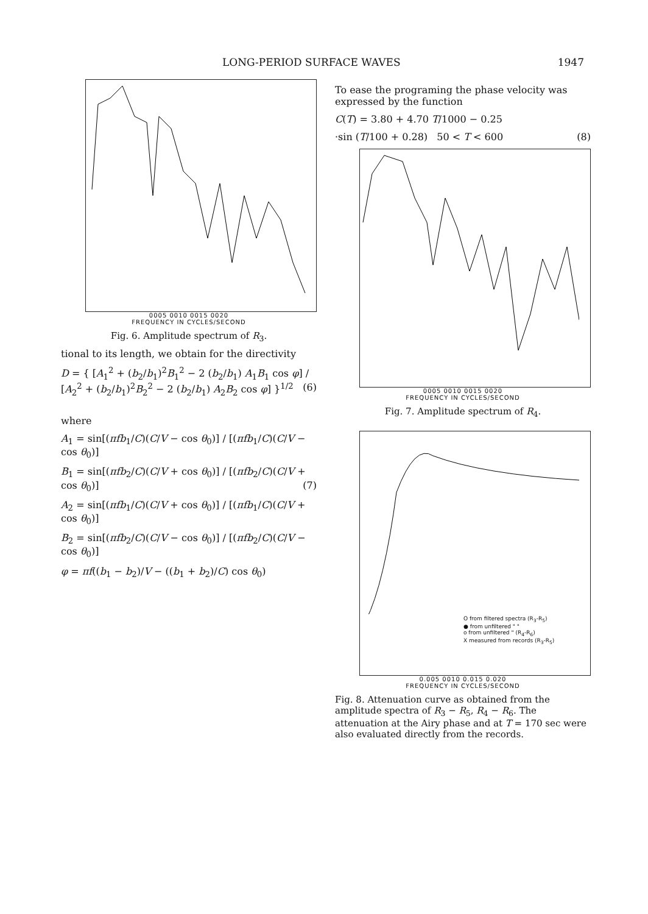LONG-PERIOD SURFACE WAVES 1947
0005 0010 0015 0020
FREQUENCY IN CYCLES/SECOND
Fig. 6. Amplitude spectrum of R<sub>3</sub>.
tional to its length, we obtain for the directivity
D = { [A<sub>1</sub><sup>2</sup> + (b<sub>2</sub>/b<sub>1</sub>)<sup>2</sup>B<sub>1</sub><sup>2</sup> − 2 (b<sub>2</sub>/b<sub>1</sub>) A<sub>1</sub>B<sub>1</sub> cos φ] / [A<sub>2</sub><sup>2</sup> + (b<sub>2</sub>/b<sub>1</sub>)<sup>2</sup>B<sub>2</sub><sup>2</sup> − 2 (b<sub>2</sub>/b<sub>1</sub>) A<sub>2</sub>B<sub>2</sub> cos φ] }<sup>1/2</sup> (6)
where
A<sub>1</sub> = sin[(πfb<sub>1</sub>/C)(C/V − cos θ<sub>0</sub>)] / [(πfb<sub>1</sub>/C)(C/V − cos θ<sub>0</sub>)]
B<sub>1</sub> = sin[(πfb<sub>2</sub>/C)(C/V + cos θ<sub>0</sub>)] / [(πfb<sub>2</sub>/C)(C/V + cos θ<sub>0</sub>)] (7)
A<sub>2</sub> = sin[(πfb<sub>1</sub>/C)(C/V + cos θ<sub>0</sub>)] / [(πfb<sub>1</sub>/C)(C/V + cos θ<sub>0</sub>)]
B<sub>2</sub> = sin[(πfb<sub>2</sub>/C)(C/V − cos θ<sub>0</sub>)] / [(πfb<sub>2</sub>/C)(C/V − cos θ<sub>0</sub>)]
φ = πf((b<sub>1</sub> − b<sub>2</sub>)/V − ((b<sub>1</sub> + b<sub>2</sub>)/C) cos θ<sub>0</sub>)
To ease the programing the phase velocity was expressed by the function
C(T) = 3.80 + 4.70 T/1000 − 0.25
·sin (T/100 + 0.28) 50 < T < 600 (8)
0005 0010 0015 0020
FREQUENCY IN CYCLES/SECOND
Fig. 7. Amplitude spectrum of R<sub>4</sub>.
O from filtered spectra (R<sub>3</sub>-R<sub>5</sub>)
● from unfiltered " "
o from unfiltered " (R<sub>4</sub>-R<sub>6</sub>)
X measured from records (R<sub>3</sub>-R<sub>5</sub>)
0.005 0010 0.015 0.020
FREQUENCY IN CYCLES/SECOND
Fig. 8. Attenuation curve as obtained from the amplitude spectra of R<sub>3</sub> − R<sub>5</sub>, R<sub>4</sub> − R<sub>6</sub>. The attenuation at the Airy phase and at T = 170 sec were also evaluated directly from the records.